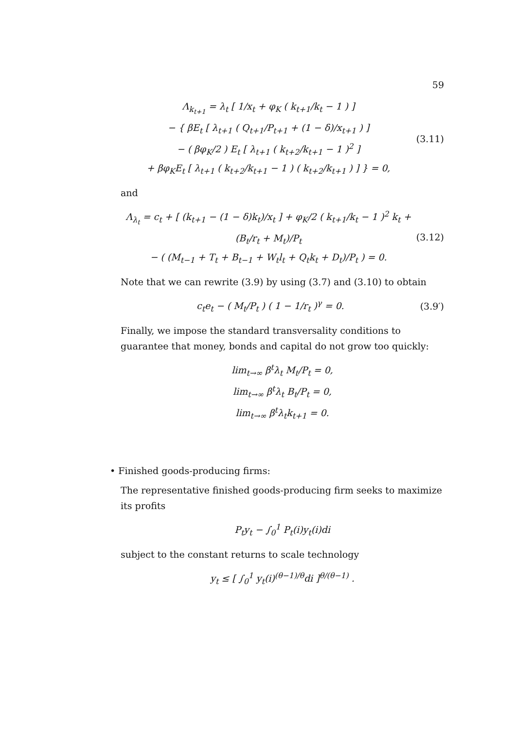59
Λ<sub>k<sub>t+1</sub></sub> = λ<sub>t</sub> [ 1/x<sub>t</sub> + φ<sub>K</sub> ( k<sub>t+1</sub>/k<sub>t</sub> − 1 ) ]
− { βE<sub>t</sub> [ λ<sub>t+1</sub> ( Q<sub>t+1</sub>/P<sub>t+1</sub> + (1 − δ)/x<sub>t+1</sub> ) ]
− ( βφ<sub>K</sub>/2 ) E<sub>t</sub> [ λ<sub>t+1</sub> ( k<sub>t+2</sub>/k<sub>t+1</sub> − 1 )<sup>2</sup> ]
+ βφ<sub>K</sub>E<sub>t</sub> [ λ<sub>t+1</sub> ( k<sub>t+2</sub>/k<sub>t+1</sub> − 1 ) ( k<sub>t+2</sub>/k<sub>t+1</sub> ) ] } = 0,
(3.11)
and
Λ<sub>λ<sub>t</sub></sub> = c<sub>t</sub> + [ (k<sub>t+1</sub> − (1 − δ)k<sub>t</sub>)/x<sub>t</sub> ] + φ<sub>K</sub>/2 ( k<sub>t+1</sub>/k<sub>t</sub> − 1 )<sup>2</sup> k<sub>t</sub> + (B<sub>t</sub>/r<sub>t</sub> + M<sub>t</sub>)/P<sub>t</sub>
− ( (M<sub>t−1</sub> + T<sub>t</sub> + B<sub>t−1</sub> + W<sub>t</sub>l<sub>t</sub> + Q<sub>t</sub>k<sub>t</sub> + D<sub>t</sub>)/P<sub>t</sub> ) = 0.
(3.12)
Note that we can rewrite (3.9) by using (3.7) and (3.10) to obtain
c<sub>t</sub>e<sub>t</sub> − ( M<sub>t</sub>/P<sub>t</sub> ) ( 1 − 1/r<sub>t</sub> )<sup>γ</sup> = 0.
(3.9′)
Finally, we impose the standard transversality conditions to guarantee that money, bonds and capital do not grow too quickly:
lim<sub>t→∞</sub> β<sup>t</sup>λ<sub>t</sub> M<sub>t</sub>/P<sub>t</sub> = 0,
lim<sub>t→∞</sub> β<sup>t</sup>λ<sub>t</sub> B<sub>t</sub>/P<sub>t</sub> = 0,
lim<sub>t→∞</sub> β<sup>t</sup>λ<sub>t</sub>k<sub>t+1</sub> = 0.
• Finished goods-producing firms:
The representative finished goods-producing firm seeks to maximize its profits
P<sub>t</sub>y<sub>t</sub> − ∫<sub>0</sub><sup>1</sup> P<sub>t</sub>(i)y<sub>t</sub>(i)di
subject to the constant returns to scale technology
y<sub>t</sub> ≤ [ ∫<sub>0</sub><sup>1</sup> y<sub>t</sub>(i)<sup>(θ−1)/θ</sup>di ]<sup>θ/(θ−1)</sup> .